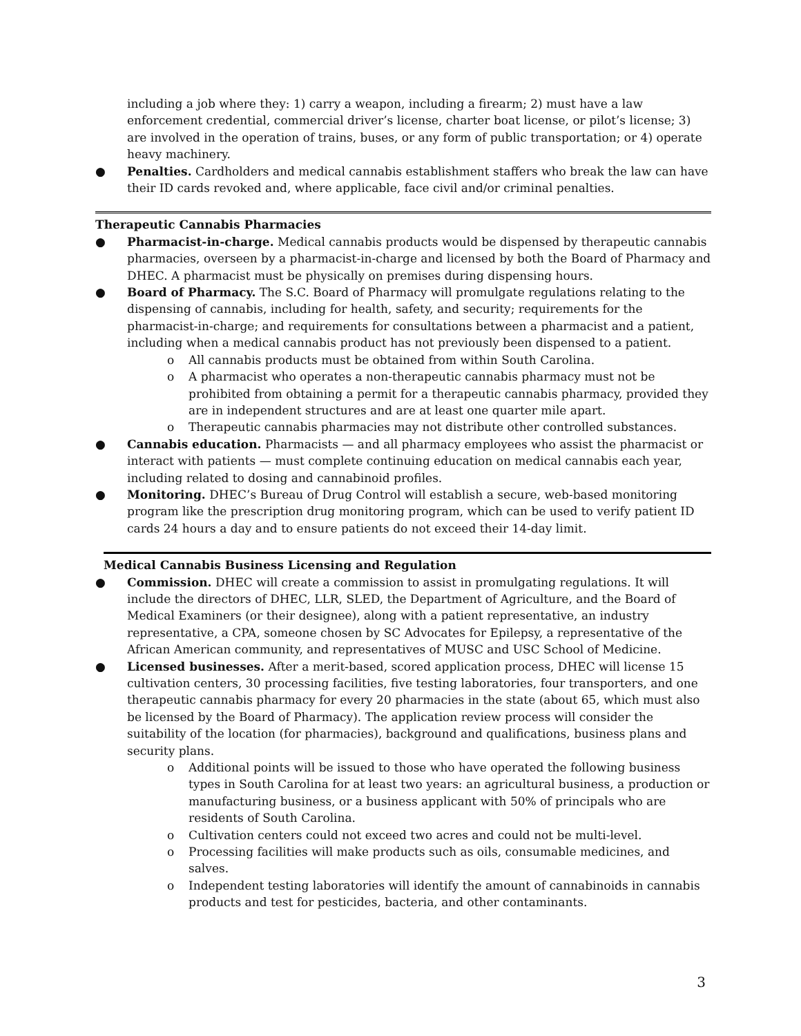including a job where they: 1) carry a weapon, including a firearm; 2) must have a law enforcement credential, commercial driver’s license, charter boat license, or pilot’s license; 3) are involved in the operation of trains, buses, or any form of public transportation; or 4) operate heavy machinery.
● Penalties. Cardholders and medical cannabis establishment staffers who break the law can have their ID cards revoked and, where applicable, face civil and/or criminal penalties.
Therapeutic Cannabis Pharmacies
● Pharmacist-in-charge. Medical cannabis products would be dispensed by therapeutic cannabis pharmacies, overseen by a pharmacist-in-charge and licensed by both the Board of Pharmacy and DHEC. A pharmacist must be physically on premises during dispensing hours.
● Board of Pharmacy. The S.C. Board of Pharmacy will promulgate regulations relating to the dispensing of cannabis, including for health, safety, and security; requirements for the pharmacist-in-charge; and requirements for consultations between a pharmacist and a patient, including when a medical cannabis product has not previously been dispensed to a patient.
o All cannabis products must be obtained from within South Carolina.
o A pharmacist who operates a non-therapeutic cannabis pharmacy must not be prohibited from obtaining a permit for a therapeutic cannabis pharmacy, provided they are in independent structures and are at least one quarter mile apart.
o Therapeutic cannabis pharmacies may not distribute other controlled substances.
● Cannabis education. Pharmacists — and all pharmacy employees who assist the pharmacist or interact with patients — must complete continuing education on medical cannabis each year, including related to dosing and cannabinoid profiles.
● Monitoring. DHEC’s Bureau of Drug Control will establish a secure, web-based monitoring program like the prescription drug monitoring program, which can be used to verify patient ID cards 24 hours a day and to ensure patients do not exceed their 14-day limit.
Medical Cannabis Business Licensing and Regulation
● Commission. DHEC will create a commission to assist in promulgating regulations. It will include the directors of DHEC, LLR, SLED, the Department of Agriculture, and the Board of Medical Examiners (or their designee), along with a patient representative, an industry representative, a CPA, someone chosen by SC Advocates for Epilepsy, a representative of the African American community, and representatives of MUSC and USC School of Medicine.
● Licensed businesses. After a merit-based, scored application process, DHEC will license 15 cultivation centers, 30 processing facilities, five testing laboratories, four transporters, and one therapeutic cannabis pharmacy for every 20 pharmacies in the state (about 65, which must also be licensed by the Board of Pharmacy). The application review process will consider the suitability of the location (for pharmacies), background and qualifications, business plans and security plans.
o Additional points will be issued to those who have operated the following business types in South Carolina for at least two years: an agricultural business, a production or manufacturing business, or a business applicant with 50% of principals who are residents of South Carolina.
o Cultivation centers could not exceed two acres and could not be multi-level.
o Processing facilities will make products such as oils, consumable medicines, and salves.
o Independent testing laboratories will identify the amount of cannabinoids in cannabis products and test for pesticides, bacteria, and other contaminants.
3